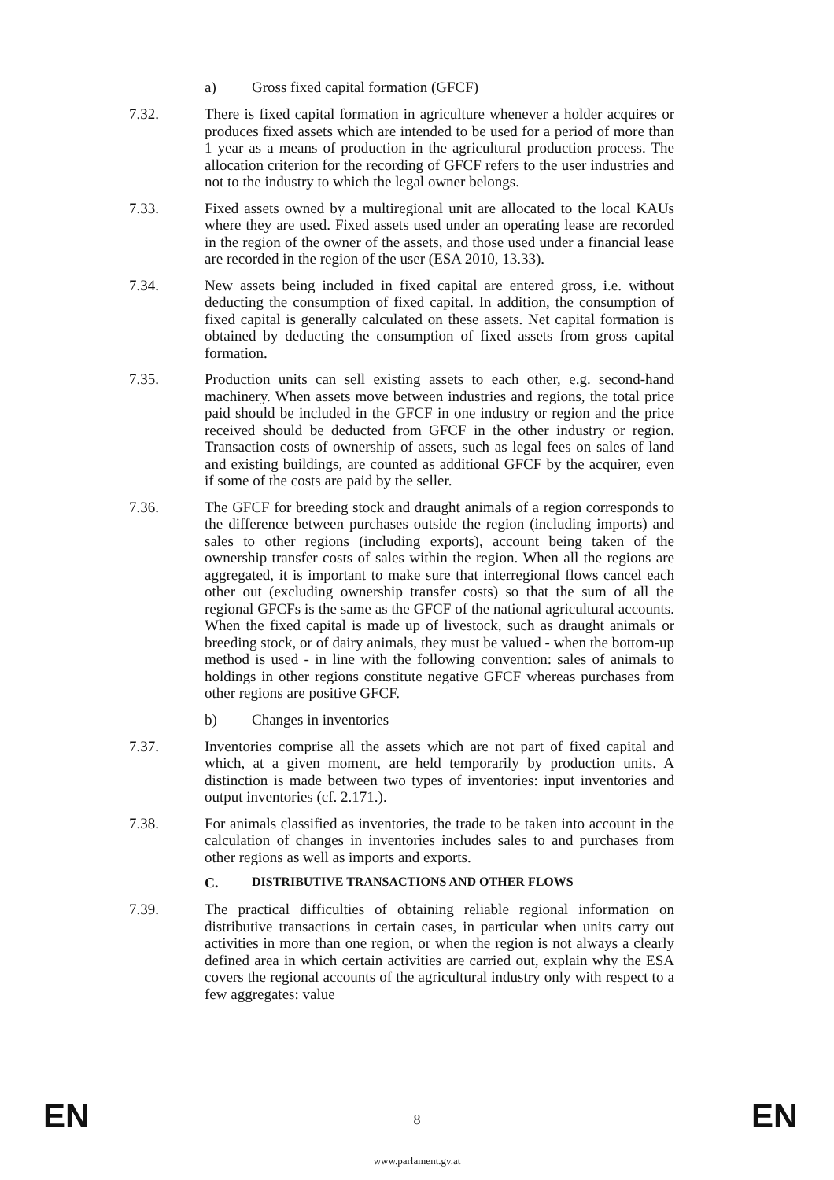a) Gross fixed capital formation (GFCF)
7.32. There is fixed capital formation in agriculture whenever a holder acquires or produces fixed assets which are intended to be used for a period of more than 1 year as a means of production in the agricultural production process. The allocation criterion for the recording of GFCF refers to the user industries and not to the industry to which the legal owner belongs.
7.33. Fixed assets owned by a multiregional unit are allocated to the local KAUs where they are used. Fixed assets used under an operating lease are recorded in the region of the owner of the assets, and those used under a financial lease are recorded in the region of the user (ESA 2010, 13.33).
7.34. New assets being included in fixed capital are entered gross, i.e. without deducting the consumption of fixed capital. In addition, the consumption of fixed capital is generally calculated on these assets. Net capital formation is obtained by deducting the consumption of fixed assets from gross capital formation.
7.35. Production units can sell existing assets to each other, e.g. second-hand machinery. When assets move between industries and regions, the total price paid should be included in the GFCF in one industry or region and the price received should be deducted from GFCF in the other industry or region. Transaction costs of ownership of assets, such as legal fees on sales of land and existing buildings, are counted as additional GFCF by the acquirer, even if some of the costs are paid by the seller.
7.36. The GFCF for breeding stock and draught animals of a region corresponds to the difference between purchases outside the region (including imports) and sales to other regions (including exports), account being taken of the ownership transfer costs of sales within the region. When all the regions are aggregated, it is important to make sure that interregional flows cancel each other out (excluding ownership transfer costs) so that the sum of all the regional GFCFs is the same as the GFCF of the national agricultural accounts. When the fixed capital is made up of livestock, such as draught animals or breeding stock, or of dairy animals, they must be valued - when the bottom-up method is used - in line with the following convention: sales of animals to holdings in other regions constitute negative GFCF whereas purchases from other regions are positive GFCF.
b) Changes in inventories
7.37. Inventories comprise all the assets which are not part of fixed capital and which, at a given moment, are held temporarily by production units. A distinction is made between two types of inventories: input inventories and output inventories (cf. 2.171.).
7.38. For animals classified as inventories, the trade to be taken into account in the calculation of changes in inventories includes sales to and purchases from other regions as well as imports and exports.
C. DISTRIBUTIVE TRANSACTIONS AND OTHER FLOWS
7.39. The practical difficulties of obtaining reliable regional information on distributive transactions in certain cases, in particular when units carry out activities in more than one region, or when the region is not always a clearly defined area in which certain activities are carried out, explain why the ESA covers the regional accounts of the agricultural industry only with respect to a few aggregates: value
EN 8 EN
www.parlament.gv.at